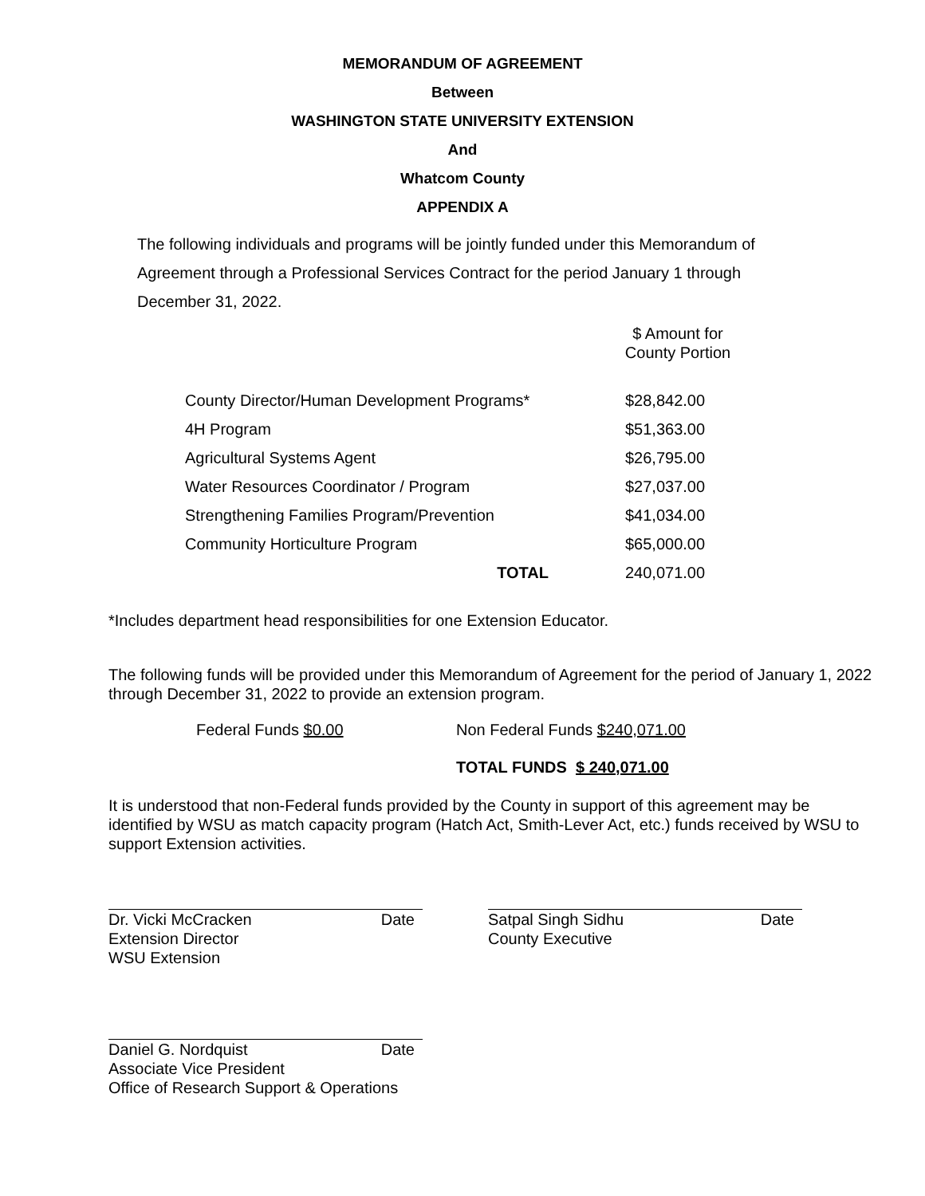MEMORANDUM OF AGREEMENT
Between
WASHINGTON STATE UNIVERSITY EXTENSION
And
Whatcom County
APPENDIX A
The following individuals and programs will be jointly funded under this Memorandum of Agreement through a Professional Services Contract for the period January 1 through December 31, 2022.
$ Amount for
County Portion
| County Director/Human Development Programs* | $28,842.00 |
| 4H Program | $51,363.00 |
| Agricultural Systems Agent | $26,795.00 |
| Water Resources Coordinator / Program | $27,037.00 |
| Strengthening Families Program/Prevention | $41,034.00 |
| Community Horticulture Program | $65,000.00 |
| TOTAL | 240,071.00 |
*Includes department head responsibilities for one Extension Educator.
The following funds will be provided under this Memorandum of Agreement for the period of January 1, 2022 through December 31, 2022 to provide an extension program.
Federal Funds $0.00 Non Federal Funds $240,071.00
TOTAL FUNDS $ 240,071.00
It is understood that non-Federal funds provided by the County in support of this agreement may be identified by WSU as match capacity program (Hatch Act, Smith-Lever Act, etc.) funds received by WSU to support Extension activities.
Dr. Vicki McCracken Date
Extension Director
WSU Extension
Satpal Singh Sidhu Date
County Executive
Daniel G. Nordquist Date
Associate Vice President
Office of Research Support & Operations